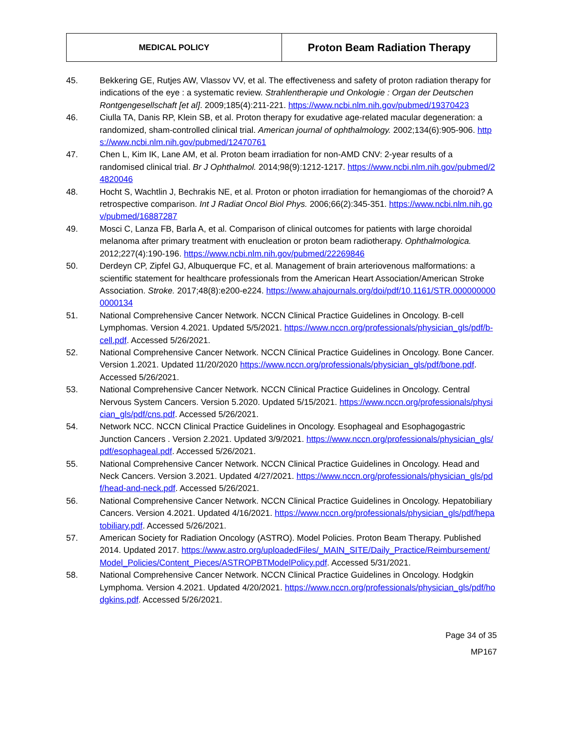| MEDICAL POLICY | Proton Beam Radiation Therapy |
45. Bekkering GE, Rutjes AW, Vlassov VV, et al. The effectiveness and safety of proton radiation therapy for indications of the eye : a systematic review. Strahlentherapie und Onkologie : Organ der Deutschen Rontgengesellschaft [et al]. 2009;185(4):211-221. https://www.ncbi.nlm.nih.gov/pubmed/19370423
46. Ciulla TA, Danis RP, Klein SB, et al. Proton therapy for exudative age-related macular degeneration: a randomized, sham-controlled clinical trial. American journal of ophthalmology. 2002;134(6):905-906. https://www.ncbi.nlm.nih.gov/pubmed/12470761
47. Chen L, Kim IK, Lane AM, et al. Proton beam irradiation for non-AMD CNV: 2-year results of a randomised clinical trial. Br J Ophthalmol. 2014;98(9):1212-1217. https://www.ncbi.nlm.nih.gov/pubmed/24820046
48. Hocht S, Wachtlin J, Bechrakis NE, et al. Proton or photon irradiation for hemangiomas of the choroid? A retrospective comparison. Int J Radiat Oncol Biol Phys. 2006;66(2):345-351. https://www.ncbi.nlm.nih.gov/pubmed/16887287
49. Mosci C, Lanza FB, Barla A, et al. Comparison of clinical outcomes for patients with large choroidal melanoma after primary treatment with enucleation or proton beam radiotherapy. Ophthalmologica. 2012;227(4):190-196. https://www.ncbi.nlm.nih.gov/pubmed/22269846
50. Derdeyn CP, Zipfel GJ, Albuquerque FC, et al. Management of brain arteriovenous malformations: a scientific statement for healthcare professionals from the American Heart Association/American Stroke Association. Stroke. 2017;48(8):e200-e224. https://www.ahajournals.org/doi/pdf/10.1161/STR.0000000000000134
51. National Comprehensive Cancer Network. NCCN Clinical Practice Guidelines in Oncology. B-cell Lymphomas. Version 4.2021. Updated 5/5/2021. https://www.nccn.org/professionals/physician_gls/pdf/b-cell.pdf. Accessed 5/26/2021.
52. National Comprehensive Cancer Network. NCCN Clinical Practice Guidelines in Oncology. Bone Cancer. Version 1.2021. Updated 11/20/2020 https://www.nccn.org/professionals/physician_gls/pdf/bone.pdf. Accessed 5/26/2021.
53. National Comprehensive Cancer Network. NCCN Clinical Practice Guidelines in Oncology. Central Nervous System Cancers. Version 5.2020. Updated 5/15/2021. https://www.nccn.org/professionals/physician_gls/pdf/cns.pdf. Accessed 5/26/2021.
54. Network NCC. NCCN Clinical Practice Guidelines in Oncology. Esophageal and Esophagogastric Junction Cancers . Version 2.2021. Updated 3/9/2021. https://www.nccn.org/professionals/physician_gls/pdf/esophageal.pdf. Accessed 5/26/2021.
55. National Comprehensive Cancer Network. NCCN Clinical Practice Guidelines in Oncology. Head and Neck Cancers. Version 3.2021. Updated 4/27/2021. https://www.nccn.org/professionals/physician_gls/pdf/head-and-neck.pdf. Accessed 5/26/2021.
56. National Comprehensive Cancer Network. NCCN Clinical Practice Guidelines in Oncology. Hepatobiliary Cancers. Version 4.2021. Updated 4/16/2021. https://www.nccn.org/professionals/physician_gls/pdf/hepatobiliary.pdf. Accessed 5/26/2021.
57. American Society for Radiation Oncology (ASTRO). Model Policies. Proton Beam Therapy. Published 2014. Updated 2017. https://www.astro.org/uploadedFiles/_MAIN_SITE/Daily_Practice/Reimbursement/Model_Policies/Content_Pieces/ASTROPBTModelPolicy.pdf. Accessed 5/31/2021.
58. National Comprehensive Cancer Network. NCCN Clinical Practice Guidelines in Oncology. Hodgkin Lymphoma. Version 4.2021. Updated 4/20/2021. https://www.nccn.org/professionals/physician_gls/pdf/hodgkins.pdf. Accessed 5/26/2021.
Page 34 of 35
MP167